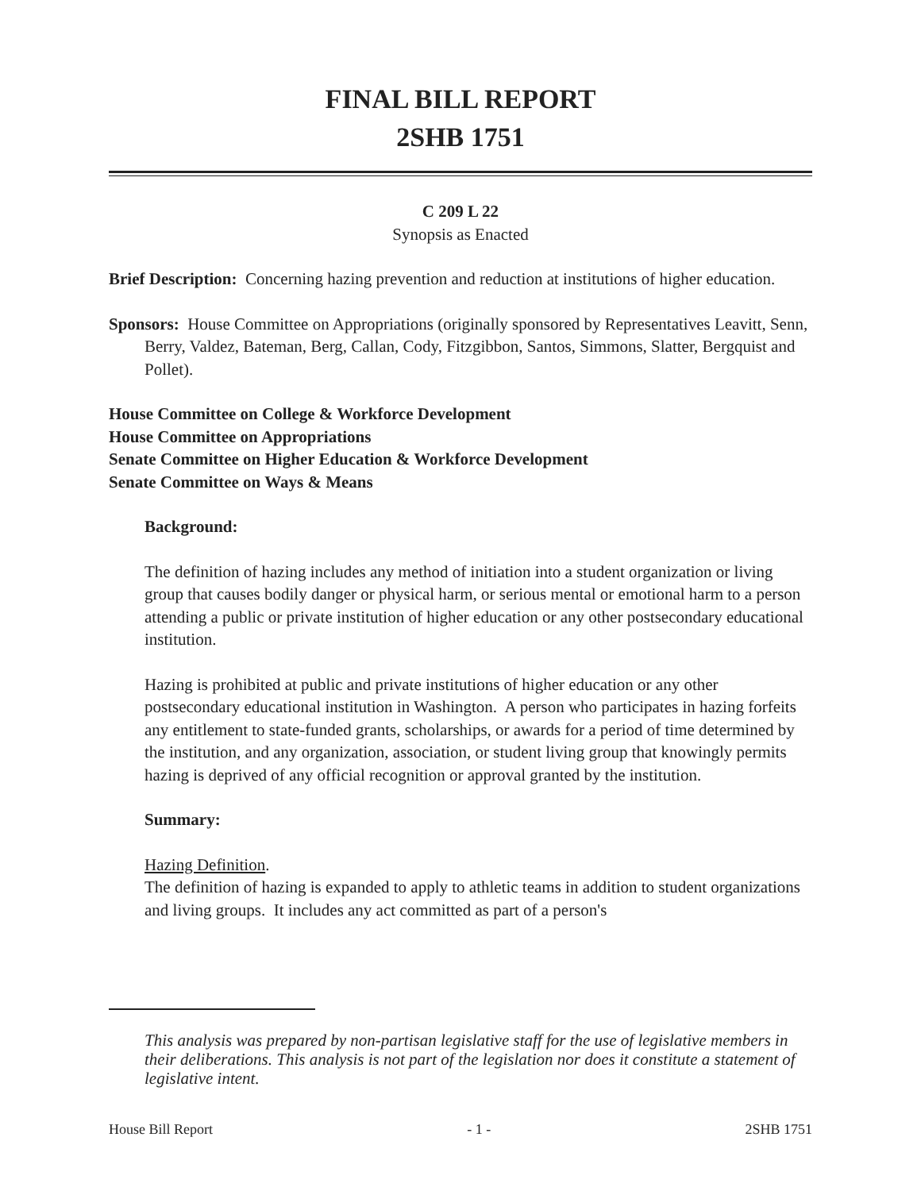FINAL BILL REPORT
2SHB 1751
C 209 L 22
Synopsis as Enacted
Brief Description: Concerning hazing prevention and reduction at institutions of higher education.
Sponsors: House Committee on Appropriations (originally sponsored by Representatives Leavitt, Senn, Berry, Valdez, Bateman, Berg, Callan, Cody, Fitzgibbon, Santos, Simmons, Slatter, Bergquist and Pollet).
House Committee on College & Workforce Development
House Committee on Appropriations
Senate Committee on Higher Education & Workforce Development
Senate Committee on Ways & Means
Background:
The definition of hazing includes any method of initiation into a student organization or living group that causes bodily danger or physical harm, or serious mental or emotional harm to a person attending a public or private institution of higher education or any other postsecondary educational institution.
Hazing is prohibited at public and private institutions of higher education or any other postsecondary educational institution in Washington. A person who participates in hazing forfeits any entitlement to state-funded grants, scholarships, or awards for a period of time determined by the institution, and any organization, association, or student living group that knowingly permits hazing is deprived of any official recognition or approval granted by the institution.
Summary:
Hazing Definition.
The definition of hazing is expanded to apply to athletic teams in addition to student organizations and living groups. It includes any act committed as part of a person's
This analysis was prepared by non-partisan legislative staff for the use of legislative members in their deliberations. This analysis is not part of the legislation nor does it constitute a statement of legislative intent.
House Bill Report - 1 - 2SHB 1751